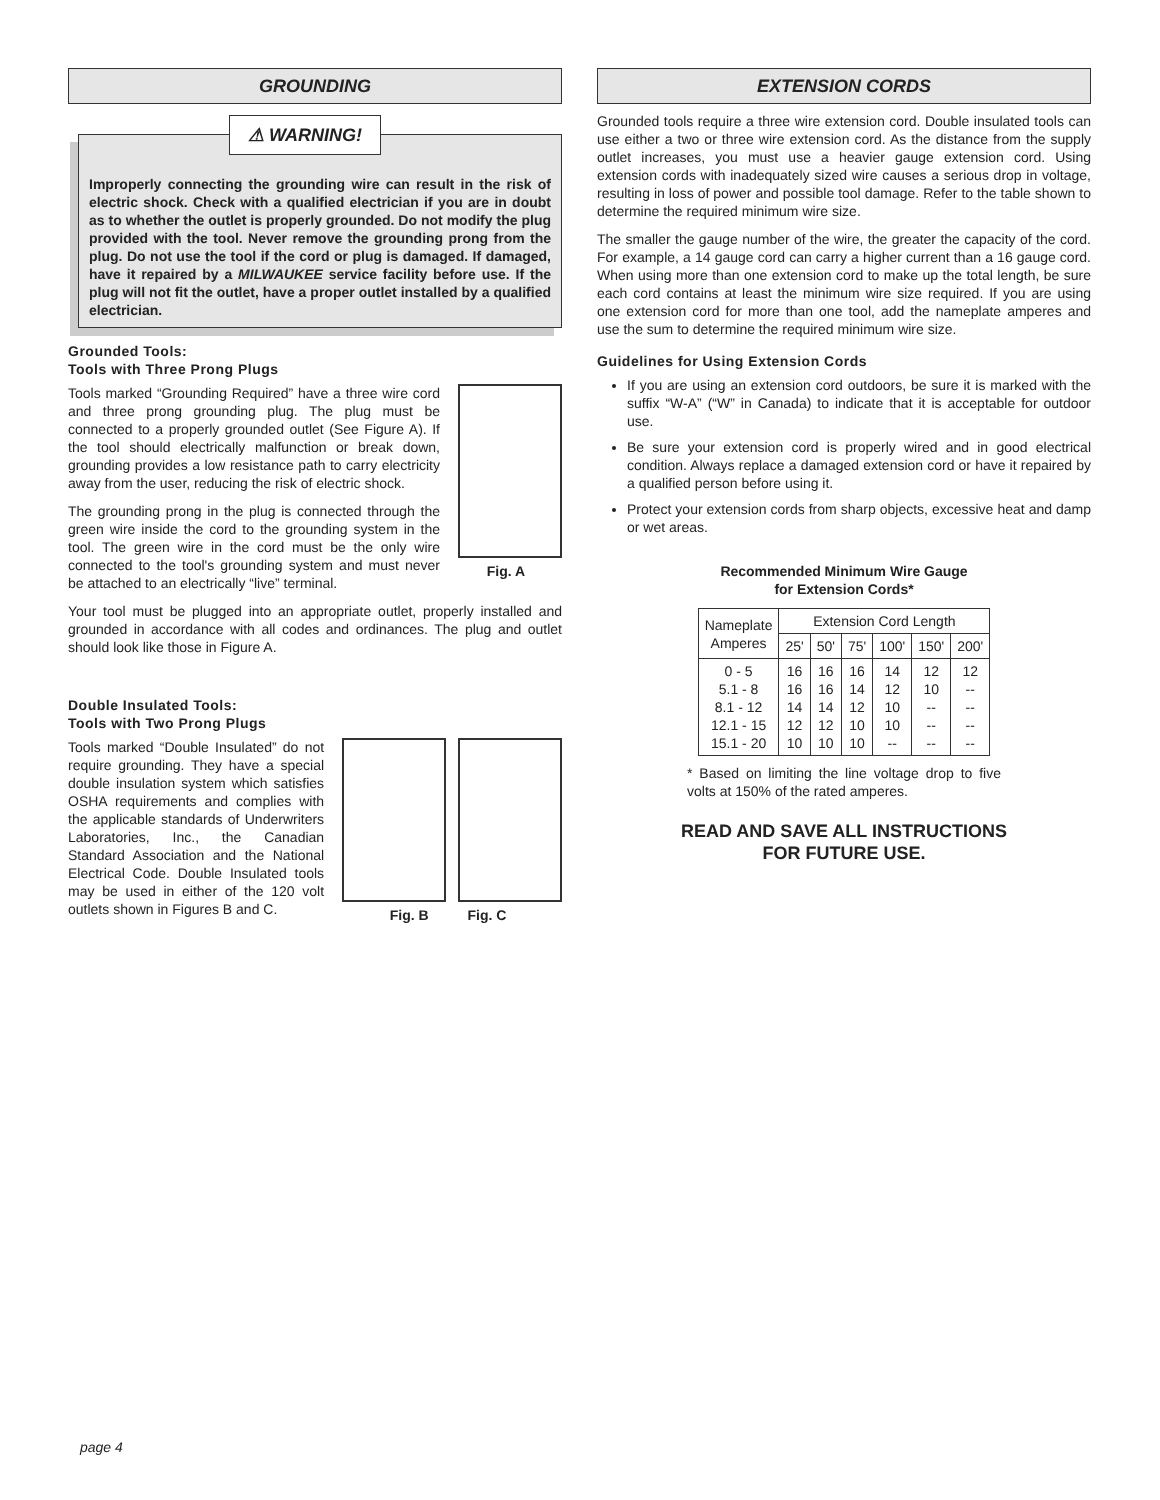GROUNDING
⚠ WARNING!
Improperly connecting the grounding wire can result in the risk of electric shock. Check with a qualified electrician if you are in doubt as to whether the outlet is properly grounded. Do not modify the plug provided with the tool. Never remove the grounding prong from the plug. Do not use the tool if the cord or plug is damaged. If damaged, have it repaired by a MILWAUKEE service facility before use. If the plug will not fit the outlet, have a proper outlet installed by a qualified electrician.
Grounded Tools:
Tools with Three Prong Plugs
Fig. A
Tools marked “Grounding Required” have a three wire cord and three prong grounding plug. The plug must be connected to a properly grounded outlet (See Figure A). If the tool should electrically malfunction or break down, grounding provides a low resistance path to carry electricity away from the user, reducing the risk of electric shock.
The grounding prong in the plug is connected through the green wire inside the cord to the grounding system in the tool. The green wire in the cord must be the only wire connected to the tool's grounding system and must never be attached to an electrically “live” terminal.
Your tool must be plugged into an appropriate outlet, properly installed and grounded in accordance with all codes and ordinances. The plug and outlet should look like those in Figure A.
Double Insulated Tools:
Tools with Two Prong Plugs
Fig. B Fig. C
Tools marked “Double Insulated” do not require grounding. They have a special double insulation system which satisfies OSHA requirements and complies with the applicable standards of Underwriters Laboratories, Inc., the Canadian Standard Association and the National Electrical Code. Double Insulated tools may be used in either of the 120 volt outlets shown in Figures B and C.
EXTENSION CORDS
Grounded tools require a three wire extension cord. Double insulated tools can use either a two or three wire extension cord. As the distance from the supply outlet increases, you must use a heavier gauge extension cord. Using extension cords with inadequately sized wire causes a serious drop in voltage, resulting in loss of power and possible tool damage. Refer to the table shown to determine the required minimum wire size.
The smaller the gauge number of the wire, the greater the capacity of the cord. For example, a 14 gauge cord can carry a higher current than a 16 gauge cord. When using more than one extension cord to make up the total length, be sure each cord contains at least the minimum wire size required. If you are using one extension cord for more than one tool, add the nameplate amperes and use the sum to determine the required minimum wire size.
Guidelines for Using Extension Cords
If you are using an extension cord outdoors, be sure it is marked with the suffix “W-A” (“W” in Canada) to indicate that it is acceptable for outdoor use.
Be sure your extension cord is properly wired and in good electrical condition. Always replace a damaged extension cord or have it repaired by a qualified person before using it.
Protect your extension cords from sharp objects, excessive heat and damp or wet areas.
Recommended Minimum Wire Gauge
for Extension Cords*
| Nameplate Amperes | Extension Cord Length | | | | | |
| --- | --- | --- | --- | --- | --- | --- |
| | 25' | 50' | 75' | 100' | 150' | 200' |
| 0 - 5 5.1 - 8 8.1 - 12 12.1 - 15 15.1 - 20 | 16 16 14 12 10 | 16 16 14 12 10 | 16 14 12 10 10 | 14 12 10 10 -- | 12 10 -- -- -- | 12 -- -- -- -- |
* Based on limiting the line voltage drop to five volts at 150% of the rated amperes.
READ AND SAVE ALL INSTRUCTIONS
FOR FUTURE USE.
page 4